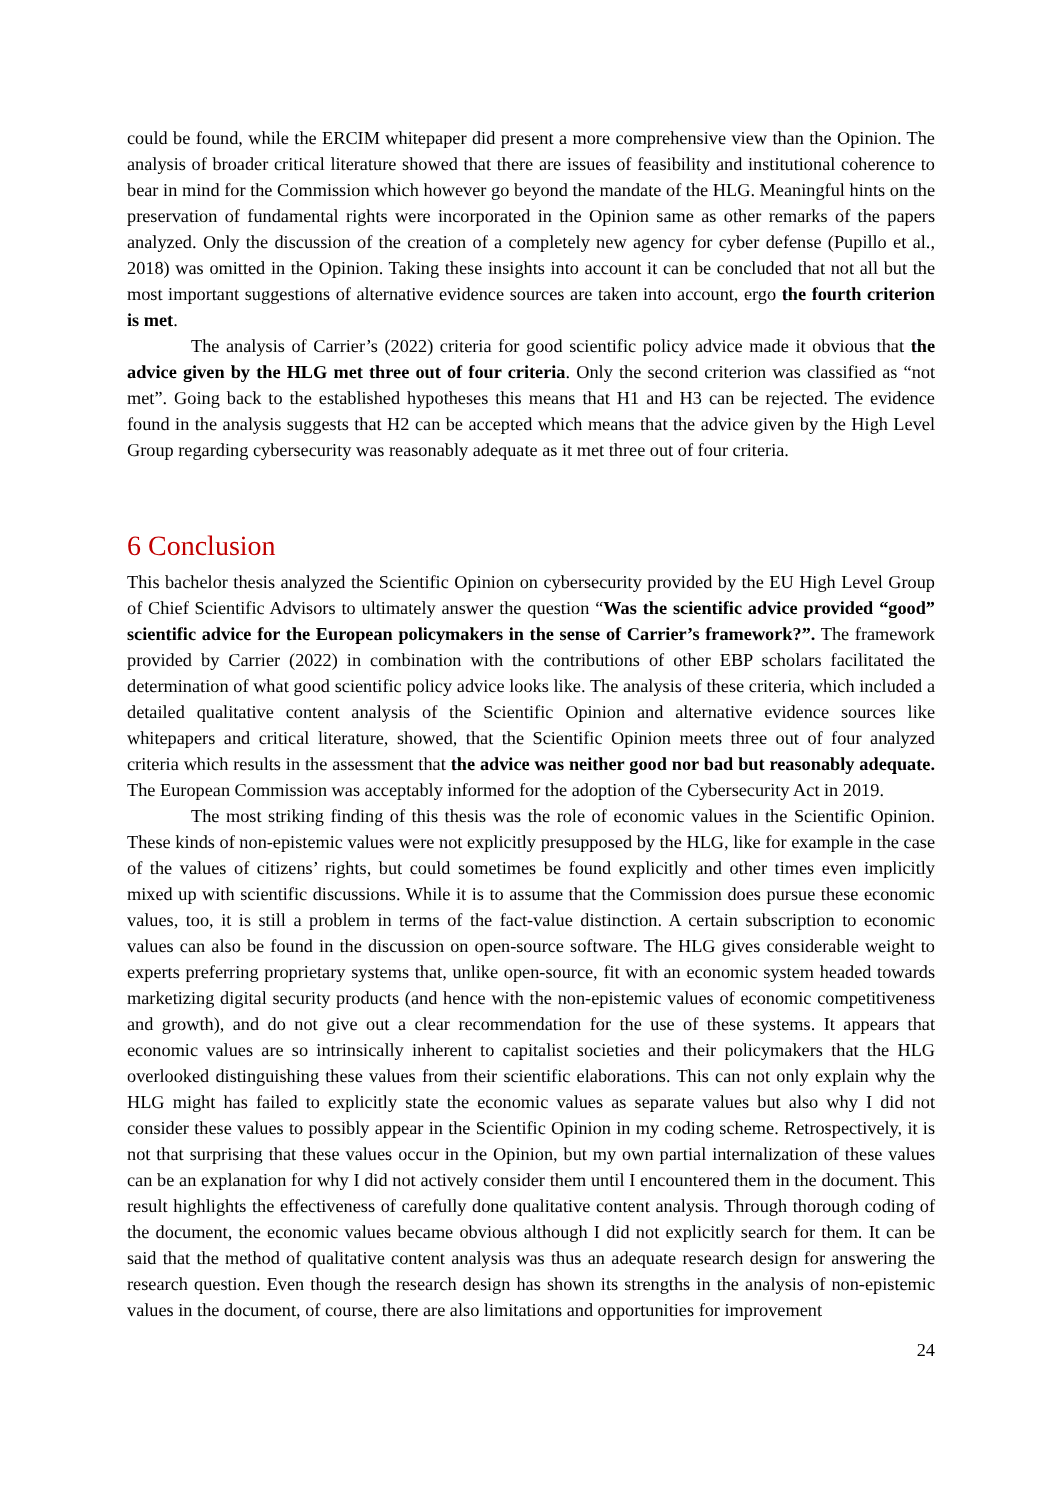could be found, while the ERCIM whitepaper did present a more comprehensive view than the Opinion. The analysis of broader critical literature showed that there are issues of feasibility and institutional coherence to bear in mind for the Commission which however go beyond the mandate of the HLG. Meaningful hints on the preservation of fundamental rights were incorporated in the Opinion same as other remarks of the papers analyzed. Only the discussion of the creation of a completely new agency for cyber defense (Pupillo et al., 2018) was omitted in the Opinion. Taking these insights into account it can be concluded that not all but the most important suggestions of alternative evidence sources are taken into account, ergo the fourth criterion is met.
The analysis of Carrier’s (2022) criteria for good scientific policy advice made it obvious that the advice given by the HLG met three out of four criteria. Only the second criterion was classified as “not met”. Going back to the established hypotheses this means that H1 and H3 can be rejected. The evidence found in the analysis suggests that H2 can be accepted which means that the advice given by the High Level Group regarding cybersecurity was reasonably adequate as it met three out of four criteria.
6 Conclusion
This bachelor thesis analyzed the Scientific Opinion on cybersecurity provided by the EU High Level Group of Chief Scientific Advisors to ultimately answer the question “Was the scientific advice provided “good” scientific advice for the European policymakers in the sense of Carrier’s framework?”. The framework provided by Carrier (2022) in combination with the contributions of other EBP scholars facilitated the determination of what good scientific policy advice looks like. The analysis of these criteria, which included a detailed qualitative content analysis of the Scientific Opinion and alternative evidence sources like whitepapers and critical literature, showed, that the Scientific Opinion meets three out of four analyzed criteria which results in the assessment that the advice was neither good nor bad but reasonably adequate. The European Commission was acceptably informed for the adoption of the Cybersecurity Act in 2019.
The most striking finding of this thesis was the role of economic values in the Scientific Opinion. These kinds of non-epistemic values were not explicitly presupposed by the HLG, like for example in the case of the values of citizens’ rights, but could sometimes be found explicitly and other times even implicitly mixed up with scientific discussions. While it is to assume that the Commission does pursue these economic values, too, it is still a problem in terms of the fact-value distinction. A certain subscription to economic values can also be found in the discussion on open-source software. The HLG gives considerable weight to experts preferring proprietary systems that, unlike open-source, fit with an economic system headed towards marketizing digital security products (and hence with the non-epistemic values of economic competitiveness and growth), and do not give out a clear recommendation for the use of these systems. It appears that economic values are so intrinsically inherent to capitalist societies and their policymakers that the HLG overlooked distinguishing these values from their scientific elaborations. This can not only explain why the HLG might has failed to explicitly state the economic values as separate values but also why I did not consider these values to possibly appear in the Scientific Opinion in my coding scheme. Retrospectively, it is not that surprising that these values occur in the Opinion, but my own partial internalization of these values can be an explanation for why I did not actively consider them until I encountered them in the document. This result highlights the effectiveness of carefully done qualitative content analysis. Through thorough coding of the document, the economic values became obvious although I did not explicitly search for them. It can be said that the method of qualitative content analysis was thus an adequate research design for answering the research question. Even though the research design has shown its strengths in the analysis of non-epistemic values in the document, of course, there are also limitations and opportunities for improvement
24